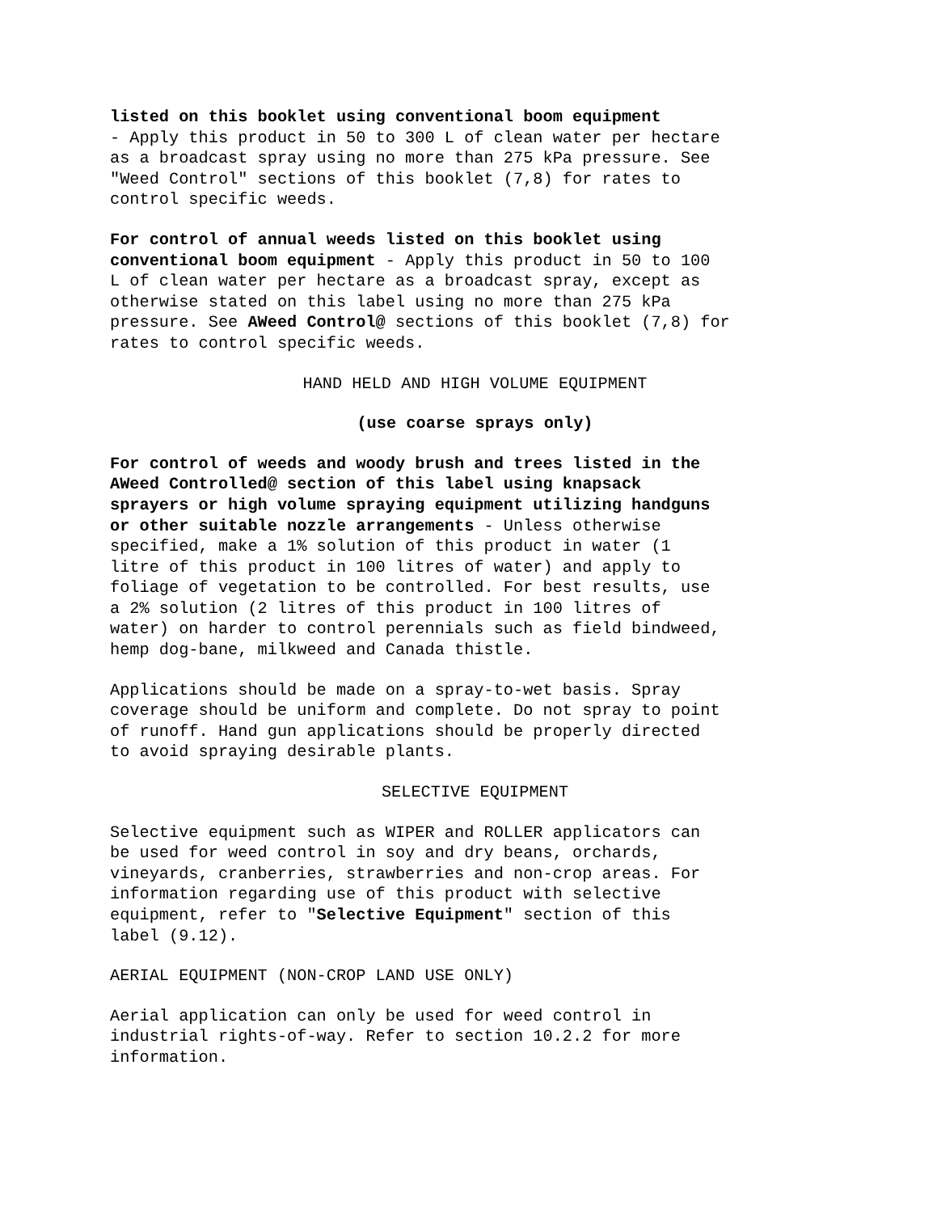listed on this booklet using conventional boom equipment - Apply this product in 50 to 300 L of clean water per hectare as a broadcast spray using no more than 275 kPa pressure. See "Weed Control" sections of this booklet (7,8) for rates to control specific weeds.
For control of annual weeds listed on this booklet using conventional boom equipment - Apply this product in 50 to 100 L of clean water per hectare as a broadcast spray, except as otherwise stated on this label using no more than 275 kPa pressure. See AWeed Control@ sections of this booklet (7,8) for rates to control specific weeds.
HAND HELD AND HIGH VOLUME EQUIPMENT
(use coarse sprays only)
For control of weeds and woody brush and trees listed in the AWeed Controlled@ section of this label using knapsack sprayers or high volume spraying equipment utilizing handguns or other suitable nozzle arrangements - Unless otherwise specified, make a 1% solution of this product in water (1 litre of this product in 100 litres of water) and apply to foliage of vegetation to be controlled. For best results, use a 2% solution (2 litres of this product in 100 litres of water) on harder to control perennials such as field bindweed, hemp dog-bane, milkweed and Canada thistle.
Applications should be made on a spray-to-wet basis. Spray coverage should be uniform and complete. Do not spray to point of runoff. Hand gun applications should be properly directed to avoid spraying desirable plants.
SELECTIVE EQUIPMENT
Selective equipment such as WIPER and ROLLER applicators can be used for weed control in soy and dry beans, orchards, vineyards, cranberries, strawberries and non-crop areas. For information regarding use of this product with selective equipment, refer to "Selective Equipment" section of this label (9.12).
AERIAL EQUIPMENT (NON-CROP LAND USE ONLY)
Aerial application can only be used for weed control in industrial rights-of-way. Refer to section 10.2.2 for more information.